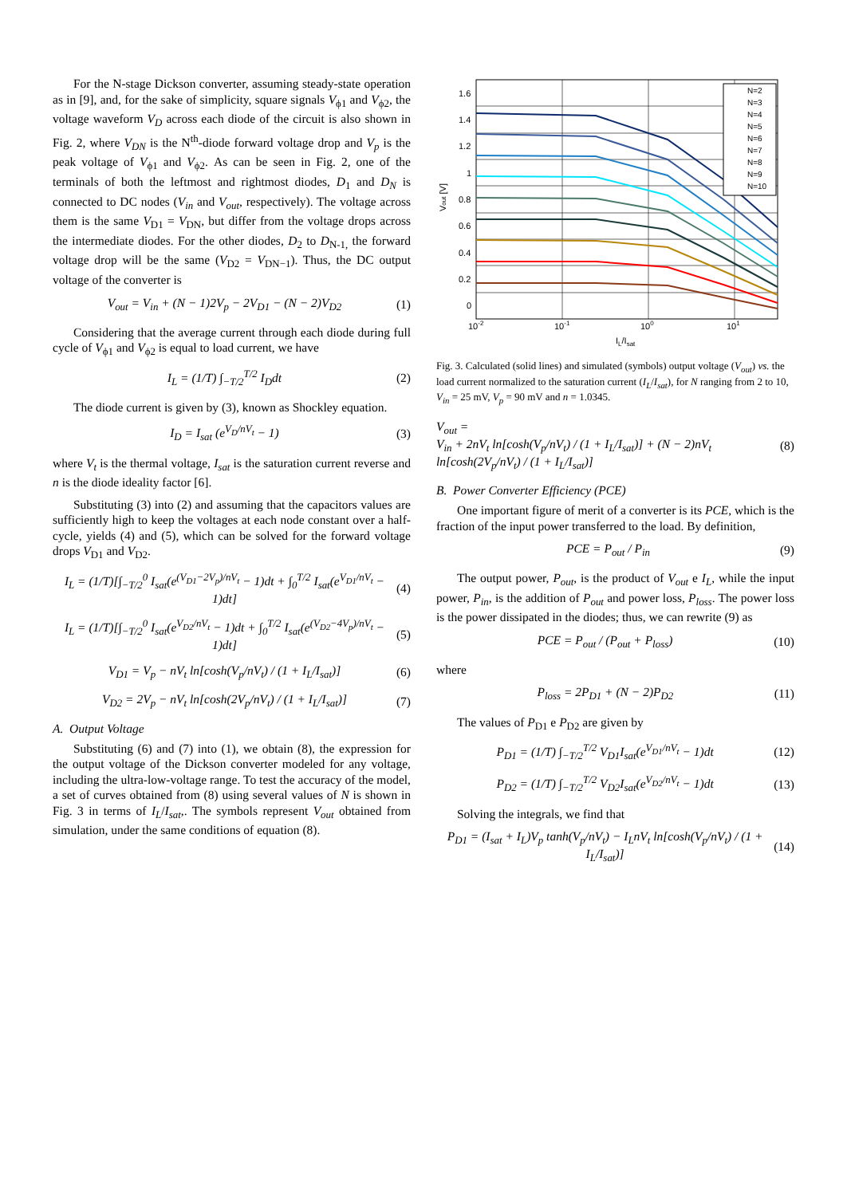For the N-stage Dickson converter, assuming steady-state operation as in [9], and, for the sake of simplicity, square signals V<sub>ϕ1</sub> and V<sub>ϕ2</sub>, the voltage waveform V<sub>D</sub> across each diode of the circuit is also shown in Fig. 2, where V<sub>DN</sub> is the N<sup>th</sup>-diode forward voltage drop and V<sub>p</sub> is the peak voltage of V<sub>ϕ1</sub> and V<sub>ϕ2</sub>. As can be seen in Fig. 2, one of the terminals of both the leftmost and rightmost diodes, D<sub>1</sub> and D<sub>N</sub> is connected to DC nodes (V<sub>in</sub> and V<sub>out</sub>, respectively). The voltage across them is the same V<sub>D1</sub> = V<sub>DN</sub>, but differ from the voltage drops across the intermediate diodes. For the other diodes, D<sub>2</sub> to D<sub>N-1,</sub> the forward voltage drop will be the same (V<sub>D2</sub> = V<sub>DN−1</sub>). Thus, the DC output voltage of the converter is
V<sub>out</sub> = V<sub>in</sub> + (N − 1)2V<sub>p</sub> − 2V<sub>D1</sub> − (N − 2)V<sub>D2</sub>
(1)
Considering that the average current through each diode during full cycle of V<sub>ϕ1</sub> and V<sub>ϕ2</sub> is equal to load current, we have
I<sub>L</sub> = (1/T) ∫<sub>−T/2</sub><sup>T/2</sup> I<sub>D</sub>dt (2)
The diode current is given by (3), known as Shockley equation.
I<sub>D</sub> = I<sub>sat</sub> (e<sup>V<sub>D</sub>/nV<sub>t</sub></sup> − 1) (3)
where V<sub>t</sub> is the thermal voltage, I<sub>sat</sub> is the saturation current reverse and n is the diode ideality factor [6].
Substituting (3) into (2) and assuming that the capacitors values are sufficiently high to keep the voltages at each node constant over a half-cycle, yields (4) and (5), which can be solved for the forward voltage drops V<sub>D1</sub> and V<sub>D2</sub>.
I<sub>L</sub> = (1/T)[∫<sub>−T/2</sub><sup>0</sup> I<sub>sat</sub>(e<sup>(V<sub>D1</sub>−2V<sub>p</sub>)/nV<sub>t</sub></sup> − 1)dt + ∫<sub>0</sub><sup>T/2</sup> I<sub>sat</sub>(e<sup>V<sub>D1</sub>/nV<sub>t</sub></sup> − 1)dt]
(4)
I<sub>L</sub> = (1/T)[∫<sub>−T/2</sub><sup>0</sup> I<sub>sat</sub>(e<sup>V<sub>D2</sub>/nV<sub>t</sub></sup> − 1)dt + ∫<sub>0</sub><sup>T/2</sup> I<sub>sat</sub>(e<sup>(V<sub>D2</sub>−4V<sub>p</sub>)/nV<sub>t</sub></sup> − 1)dt]
(5)
V<sub>D1</sub> = V<sub>p</sub> − nV<sub>t</sub> ln[cosh(V<sub>p</sub>/nV<sub>t</sub>) / (1 + I<sub>L</sub>/I<sub>sat</sub>)]
(6)
V<sub>D2</sub> = 2V<sub>p</sub> − nV<sub>t</sub> ln[cosh(2V<sub>p</sub>/nV<sub>t</sub>) / (1 + I<sub>L</sub>/I<sub>sat</sub>)]
(7)
A. Output Voltage
Substituting (6) and (7) into (1), we obtain (8), the expression for the output voltage of the Dickson converter modeled for any voltage, including the ultra-low-voltage range. To test the accuracy of the model, a set of curves obtained from (8) using several values of N is shown in Fig. 3 in terms of I<sub>L</sub>/I<sub>sat</sub>,. The symbols represent V<sub>out</sub> obtained from simulation, under the same conditions of equation (8).
1.6
1.4
1.2
1
0.8
0.6
0.4
0.2
0
10-2
10-1
100
101
IL/Isat
Vout [V]
N=2
N=3
N=4
N=5
N=6
N=7
N=8
N=9
N=10
Fig. 3. Calculated (solid lines) and simulated (symbols) output voltage (V<sub>out</sub>) vs. the load current normalized to the saturation current (I<sub>L</sub>/I<sub>sat</sub>), for N ranging from 2 to 10, V<sub>in</sub> = 25 mV, V<sub>p</sub> = 90 mV and n = 1.0345.
V<sub>out</sub> =
V<sub>in</sub> + 2nV<sub>t</sub> ln[cosh(V<sub>p</sub>/nV<sub>t</sub>) / (1 + I<sub>L</sub>/I<sub>sat</sub>)] + (N − 2)nV<sub>t</sub> ln[cosh(2V<sub>p</sub>/nV<sub>t</sub>) / (1 + I<sub>L</sub>/I<sub>sat</sub>)]
(8)
B. Power Converter Efficiency (PCE)
One important figure of merit of a converter is its PCE, which is the fraction of the input power transferred to the load. By definition,
PCE = P<sub>out</sub> / P<sub>in</sub> (9)
The output power, P<sub>out</sub>, is the product of V<sub>out</sub> e I<sub>L</sub>, while the input power, P<sub>in</sub>, is the addition of P<sub>out</sub> and power loss, P<sub>loss</sub>. The power loss is the power dissipated in the diodes; thus, we can rewrite (9) as
PCE = P<sub>out</sub> / (P<sub>out</sub> + P<sub>loss</sub>) (10)
where
P<sub>loss</sub> = 2P<sub>D1</sub> + (N − 2)P<sub>D2</sub> (11)
The values of P<sub>D1</sub> e P<sub>D2</sub> are given by
P<sub>D1</sub> = (1/T) ∫<sub>−T/2</sub><sup>T/2</sup> V<sub>D1</sub>I<sub>sat</sub>(e<sup>V<sub>D1</sub>/nV<sub>t</sub></sup> − 1)dt
(12)
P<sub>D2</sub> = (1/T) ∫<sub>−T/2</sub><sup>T/2</sup> V<sub>D2</sub>I<sub>sat</sub>(e<sup>V<sub>D2</sub>/nV<sub>t</sub></sup> − 1)dt
(13)
Solving the integrals, we find that
P<sub>D1</sub> = (I<sub>sat</sub> + I<sub>L</sub>)V<sub>p</sub> tanh(V<sub>p</sub>/nV<sub>t</sub>) − I<sub>L</sub>nV<sub>t</sub> ln[cosh(V<sub>p</sub>/nV<sub>t</sub>) / (1 + I<sub>L</sub>/I<sub>sat</sub>)]
(14)